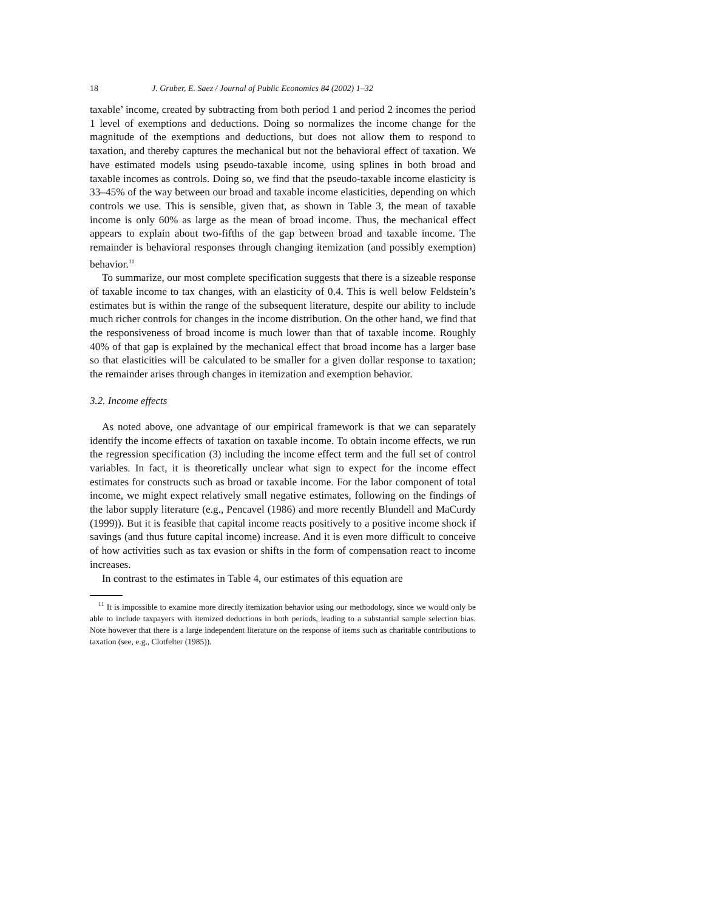18 J. Gruber, E. Saez / Journal of Public Economics 84 (2002) 1–32
taxable’ income, created by subtracting from both period 1 and period 2 incomes the period 1 level of exemptions and deductions. Doing so normalizes the income change for the magnitude of the exemptions and deductions, but does not allow them to respond to taxation, and thereby captures the mechanical but not the behavioral effect of taxation. We have estimated models using pseudo-taxable income, using splines in both broad and taxable incomes as controls. Doing so, we find that the pseudo-taxable income elasticity is 33–45% of the way between our broad and taxable income elasticities, depending on which controls we use. This is sensible, given that, as shown in Table 3, the mean of taxable income is only 60% as large as the mean of broad income. Thus, the mechanical effect appears to explain about two-fifths of the gap between broad and taxable income. The remainder is behavioral responses through changing itemization (and possibly exemption) behavior.<sup>11</sup>
To summarize, our most complete specification suggests that there is a sizeable response of taxable income to tax changes, with an elasticity of 0.4. This is well below Feldstein’s estimates but is within the range of the subsequent literature, despite our ability to include much richer controls for changes in the income distribution. On the other hand, we find that the responsiveness of broad income is much lower than that of taxable income. Roughly 40% of that gap is explained by the mechanical effect that broad income has a larger base so that elasticities will be calculated to be smaller for a given dollar response to taxation; the remainder arises through changes in itemization and exemption behavior.
3.2. Income effects
As noted above, one advantage of our empirical framework is that we can separately identify the income effects of taxation on taxable income. To obtain income effects, we run the regression specification (3) including the income effect term and the full set of control variables. In fact, it is theoretically unclear what sign to expect for the income effect estimates for constructs such as broad or taxable income. For the labor component of total income, we might expect relatively small negative estimates, following on the findings of the labor supply literature (e.g., Pencavel (1986) and more recently Blundell and MaCurdy (1999)). But it is feasible that capital income reacts positively to a positive income shock if savings (and thus future capital income) increase. And it is even more difficult to conceive of how activities such as tax evasion or shifts in the form of compensation react to income increases.
In contrast to the estimates in Table 4, our estimates of this equation are
<sup>11</sup> It is impossible to examine more directly itemization behavior using our methodology, since we would only be able to include taxpayers with itemized deductions in both periods, leading to a substantial sample selection bias. Note however that there is a large independent literature on the response of items such as charitable contributions to taxation (see, e.g., Clotfelter (1985)).